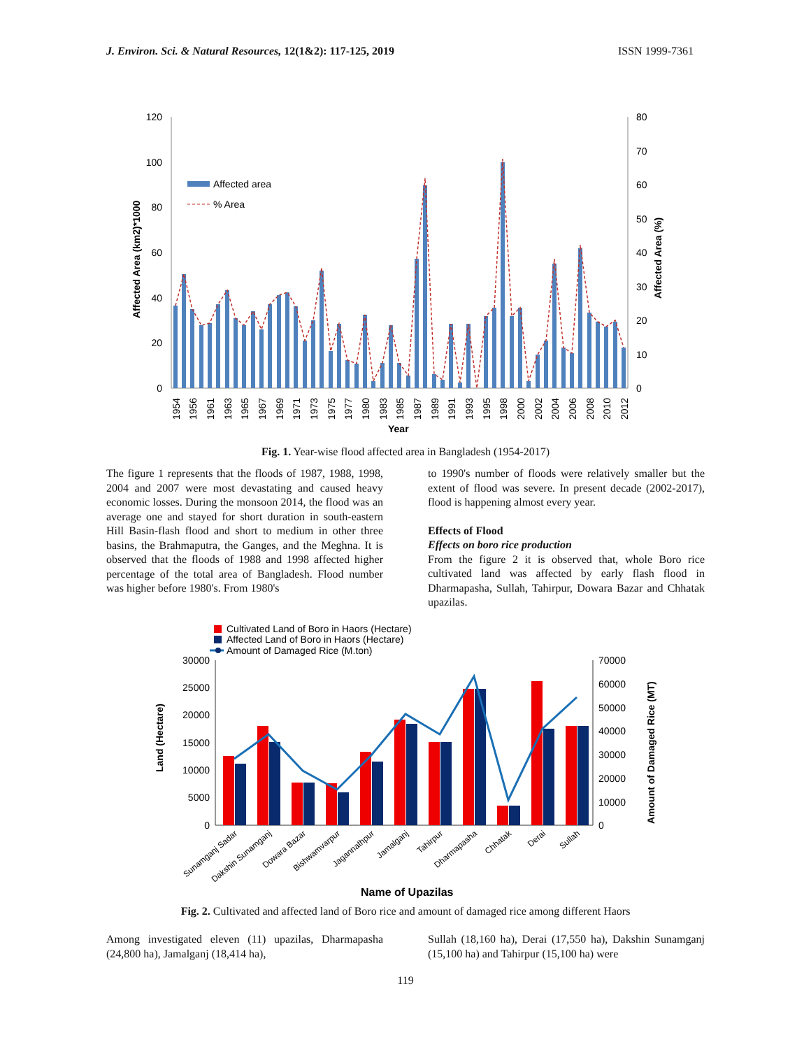J. Environ. Sci. & Natural Resources, 12(1&2): 117-125, 2019 ISSN 1999-7361
120
100
80
60
40
20
0
80
70
60
50
40
30
20
10
0
Affected Area (km2)*1000
Affected Area (%)
Affected area
% Area
1954
1956
1961
1963
1965
1967
1969
1971
1973
1975
1977
1980
1983
1985
1987
1989
1991
1993
1995
1998
2000
2002
2004
2006
2008
2010
2012
Year
Fig. 1. Year-wise flood affected area in Bangladesh (1954-2017)
The figure 1 represents that the floods of 1987, 1988, 1998, 2004 and 2007 were most devastating and caused heavy economic losses. During the monsoon 2014, the flood was an average one and stayed for short duration in south-eastern Hill Basin-flash flood and short to medium in other three basins, the Brahmaputra, the Ganges, and the Meghna. It is observed that the floods of 1988 and 1998 affected higher percentage of the total area of Bangladesh. Flood number was higher before 1980's. From 1980's
to 1990's number of floods were relatively smaller but the extent of flood was severe. In present decade (2002-2017), flood is happening almost every year.
Effects of Flood
Effects on boro rice production
From the figure 2 it is observed that, whole Boro rice cultivated land was affected by early flash flood in Dharmapasha, Sullah, Tahirpur, Dowara Bazar and Chhatak upazilas.
Cultivated Land of Boro in Haors (Hectare)
Affected Land of Boro in Haors (Hectare)
Amount of Damaged Rice (M.ton)
30000
25000
20000
15000
10000
5000
0
70000
60000
50000
40000
30000
20000
10000
0
Land (Hectare)
Amount of Damaged Rice (MT)
Sunamganj Sadar
Dakshin Sunamganj
Dowara Bazar
Bishwamvarpur
Jagannathpur
Jamalganj
Tahirpur
Dharmapasha
Chhatak
Derai
Sullah
Name of Upazilas
Fig. 2. Cultivated and affected land of Boro rice and amount of damaged rice among different Haors
Among investigated eleven (11) upazilas, Dharmapasha (24,800 ha), Jamalganj (18,414 ha),
Sullah (18,160 ha), Derai (17,550 ha), Dakshin Sunamganj (15,100 ha) and Tahirpur (15,100 ha) were
119